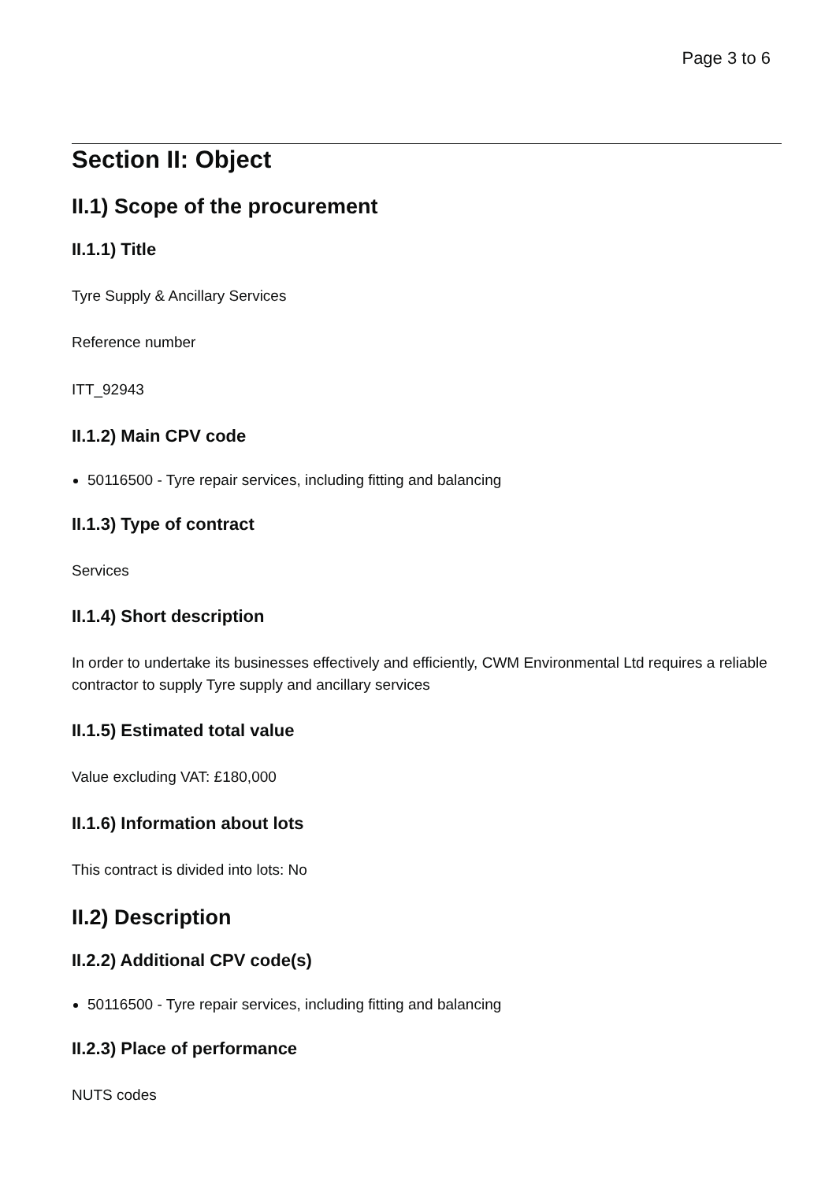Page 3 to 6
Section II: Object
II.1) Scope of the procurement
II.1.1) Title
Tyre Supply & Ancillary Services
Reference number
ITT_92943
II.1.2) Main CPV code
50116500 - Tyre repair services, including fitting and balancing
II.1.3) Type of contract
Services
II.1.4) Short description
In order to undertake its businesses effectively and efficiently, CWM Environmental Ltd requires a reliable contractor to supply Tyre supply and ancillary services
II.1.5) Estimated total value
Value excluding VAT: £180,000
II.1.6) Information about lots
This contract is divided into lots: No
II.2) Description
II.2.2) Additional CPV code(s)
50116500 - Tyre repair services, including fitting and balancing
II.2.3) Place of performance
NUTS codes